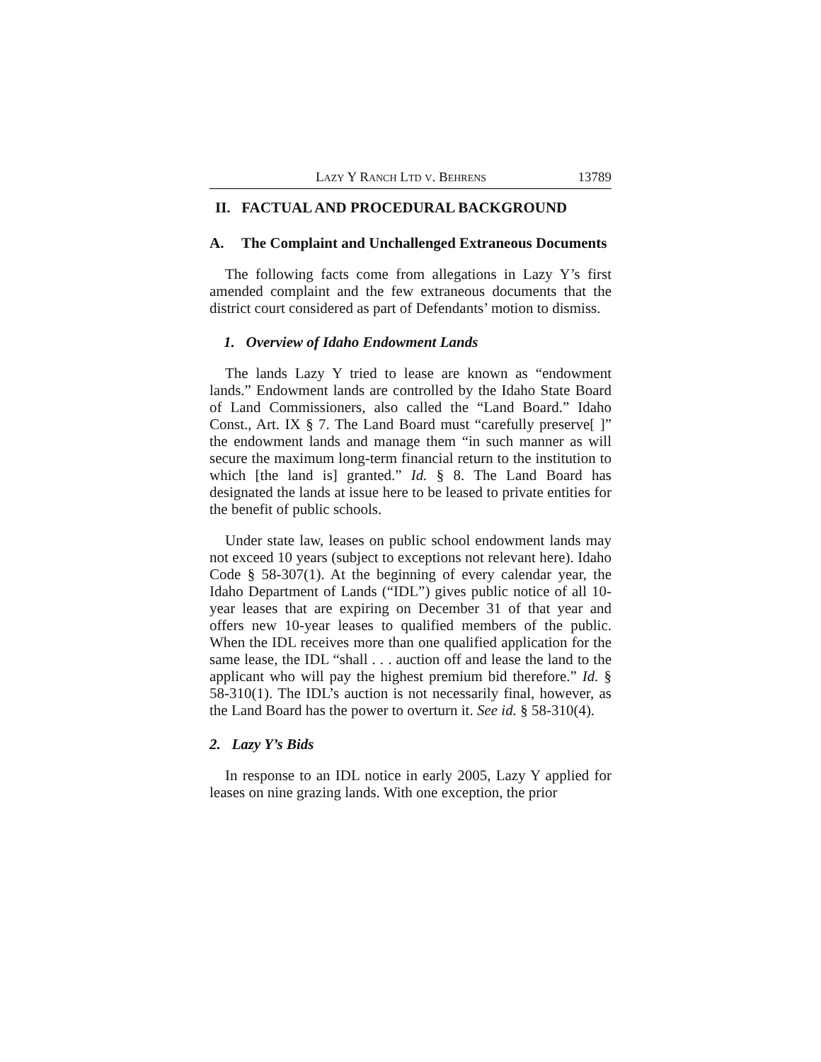LAZY Y RANCH LTD V. BEHRENS 13789
II. FACTUAL AND PROCEDURAL BACKGROUND
A. The Complaint and Unchallenged Extraneous Documents
The following facts come from allegations in Lazy Y’s first amended complaint and the few extraneous documents that the district court considered as part of Defendants’ motion to dismiss.
1. Overview of Idaho Endowment Lands
The lands Lazy Y tried to lease are known as “endowment lands.” Endowment lands are controlled by the Idaho State Board of Land Commissioners, also called the “Land Board.” Idaho Const., Art. IX § 7. The Land Board must “carefully preserve[ ]” the endowment lands and manage them “in such manner as will secure the maximum long-term financial return to the institution to which [the land is] granted.” Id. § 8. The Land Board has designated the lands at issue here to be leased to private entities for the benefit of public schools.
Under state law, leases on public school endowment lands may not exceed 10 years (subject to exceptions not relevant here). Idaho Code § 58-307(1). At the beginning of every calendar year, the Idaho Department of Lands (“IDL”) gives public notice of all 10-year leases that are expiring on December 31 of that year and offers new 10-year leases to qualified members of the public. When the IDL receives more than one qualified application for the same lease, the IDL “shall . . . auction off and lease the land to the applicant who will pay the highest premium bid therefore.” Id. § 58-310(1). The IDL’s auction is not necessarily final, however, as the Land Board has the power to overturn it. See id. § 58-310(4).
2. Lazy Y’s Bids
In response to an IDL notice in early 2005, Lazy Y applied for leases on nine grazing lands. With one exception, the prior